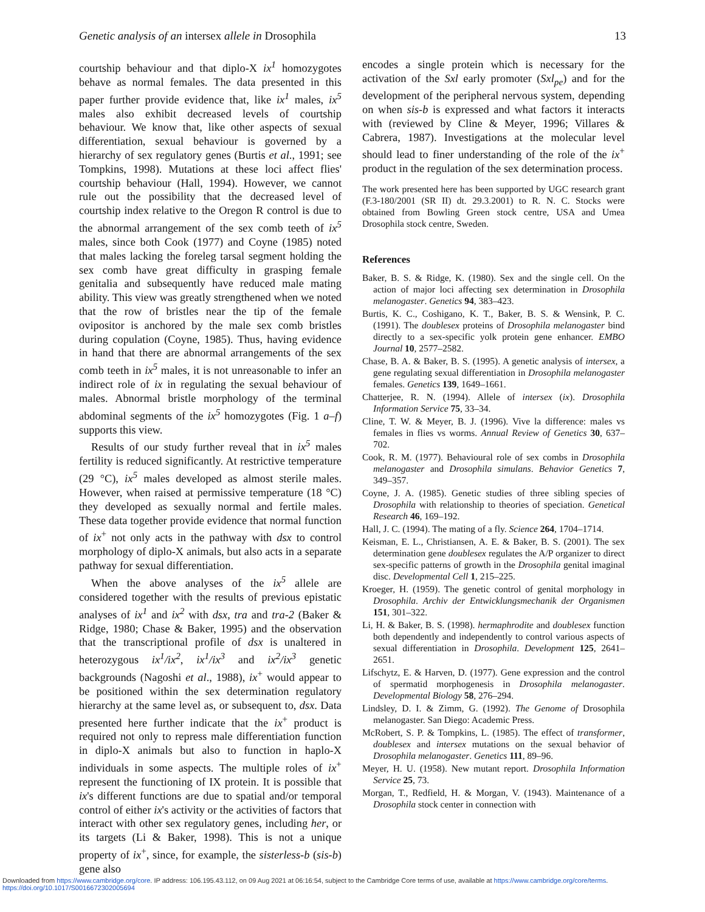Genetic analysis of an intersex allele in Drosophila 13
courtship behaviour and that diplo-X ix<sup>1</sup> homozygotes behave as normal females. The data presented in this paper further provide evidence that, like ix<sup>1</sup> males, ix<sup>5</sup> males also exhibit decreased levels of courtship behaviour. We know that, like other aspects of sexual differentiation, sexual behaviour is governed by a hierarchy of sex regulatory genes (Burtis et al., 1991; see Tompkins, 1998). Mutations at these loci affect flies' courtship behaviour (Hall, 1994). However, we cannot rule out the possibility that the decreased level of courtship index relative to the Oregon R control is due to the abnormal arrangement of the sex comb teeth of ix<sup>5</sup> males, since both Cook (1977) and Coyne (1985) noted that males lacking the foreleg tarsal segment holding the sex comb have great difficulty in grasping female genitalia and subsequently have reduced male mating ability. This view was greatly strengthened when we noted that the row of bristles near the tip of the female ovipositor is anchored by the male sex comb bristles during copulation (Coyne, 1985). Thus, having evidence in hand that there are abnormal arrangements of the sex comb teeth in ix<sup>5</sup> males, it is not unreasonable to infer an indirect role of ix in regulating the sexual behaviour of males. Abnormal bristle morphology of the terminal abdominal segments of the ix<sup>5</sup> homozygotes (Fig. 1 a–f) supports this view.
Results of our study further reveal that in ix<sup>5</sup> males fertility is reduced significantly. At restrictive temperature (29 °C), ix<sup>5</sup> males developed as almost sterile males. However, when raised at permissive temperature (18 °C) they developed as sexually normal and fertile males. These data together provide evidence that normal function of ix<sup>+</sup> not only acts in the pathway with dsx to control morphology of diplo-X animals, but also acts in a separate pathway for sexual differentiation.
When the above analyses of the ix<sup>5</sup> allele are considered together with the results of previous epistatic analyses of ix<sup>1</sup> and ix<sup>2</sup> with dsx, tra and tra-2 (Baker & Ridge, 1980; Chase & Baker, 1995) and the observation that the transcriptional profile of dsx is unaltered in heterozygous ix<sup>1</sup>/ix<sup>2</sup>, ix<sup>1</sup>/ix<sup>3</sup> and ix<sup>2</sup>/ix<sup>3</sup> genetic backgrounds (Nagoshi et al., 1988), ix<sup>+</sup> would appear to be positioned within the sex determination regulatory hierarchy at the same level as, or subsequent to, dsx. Data presented here further indicate that the ix<sup>+</sup> product is required not only to repress male differentiation function in diplo-X animals but also to function in haplo-X individuals in some aspects. The multiple roles of ix<sup>+</sup> represent the functioning of IX protein. It is possible that ix's different functions are due to spatial and/or temporal control of either ix's activity or the activities of factors that interact with other sex regulatory genes, including her, or its targets (Li & Baker, 1998). This is not a unique property of ix<sup>+</sup>, since, for example, the sisterless-b (sis-b) gene also
encodes a single protein which is necessary for the activation of the Sxl early promoter (Sxl<sub>pe</sub>) and for the development of the peripheral nervous system, depending on when sis-b is expressed and what factors it interacts with (reviewed by Cline & Meyer, 1996; Villares & Cabrera, 1987). Investigations at the molecular level should lead to finer understanding of the role of the ix<sup>+</sup> product in the regulation of the sex determination process.
The work presented here has been supported by UGC research grant (F.3-180/2001 (SR II) dt. 29.3.2001) to R. N. C. Stocks were obtained from Bowling Green stock centre, USA and Umea Drosophila stock centre, Sweden.
References
Baker, B. S. & Ridge, K. (1980). Sex and the single cell. On the action of major loci affecting sex determination in Drosophila melanogaster. Genetics 94, 383–423.
Burtis, K. C., Coshigano, K. T., Baker, B. S. & Wensink, P. C. (1991). The doublesex proteins of Drosophila melanogaster bind directly to a sex-specific yolk protein gene enhancer. EMBO Journal 10, 2577–2582.
Chase, B. A. & Baker, B. S. (1995). A genetic analysis of intersex, a gene regulating sexual differentiation in Drosophila melanogaster females. Genetics 139, 1649–1661.
Chatterjee, R. N. (1994). Allele of intersex (ix). Drosophila Information Service 75, 33–34.
Cline, T. W. & Meyer, B. J. (1996). Vive la difference: males vs females in flies vs worms. Annual Review of Genetics 30, 637–702.
Cook, R. M. (1977). Behavioural role of sex combs in Drosophila melanogaster and Drosophila simulans. Behavior Genetics 7, 349–357.
Coyne, J. A. (1985). Genetic studies of three sibling species of Drosophila with relationship to theories of speciation. Genetical Research 46, 169–192.
Hall, J. C. (1994). The mating of a fly. Science 264, 1704–1714.
Keisman, E. L., Christiansen, A. E. & Baker, B. S. (2001). The sex determination gene doublesex regulates the A/P organizer to direct sex-specific patterns of growth in the Drosophila genital imaginal disc. Developmental Cell 1, 215–225.
Kroeger, H. (1959). The genetic control of genital morphology in Drosophila. Archiv der Entwicklungsmechanik der Organismen 151, 301–322.
Li, H. & Baker, B. S. (1998). hermaphrodite and doublesex function both dependently and independently to control various aspects of sexual differentiation in Drosophila. Development 125, 2641–2651.
Lifschytz, E. & Harven, D. (1977). Gene expression and the control of spermatid morphogenesis in Drosophila melanogaster. Developmental Biology 58, 276–294.
Lindsley, D. I. & Zimm, G. (1992). The Genome of Drosophila melanogaster. San Diego: Academic Press.
McRobert, S. P. & Tompkins, L. (1985). The effect of transformer, doublesex and intersex mutations on the sexual behavior of Drosophila melanogaster. Genetics 111, 89–96.
Meyer, H. U. (1958). New mutant report. Drosophila Information Service 25, 73.
Morgan, T., Redfield, H. & Morgan, V. (1943). Maintenance of a Drosophila stock center in connection with
Downloaded from https://www.cambridge.org/core. IP address: 106.195.43.112, on 09 Aug 2021 at 06:16:54, subject to the Cambridge Core terms of use, available at https://www.cambridge.org/core/terms.
https://doi.org/10.1017/S0016672302005694